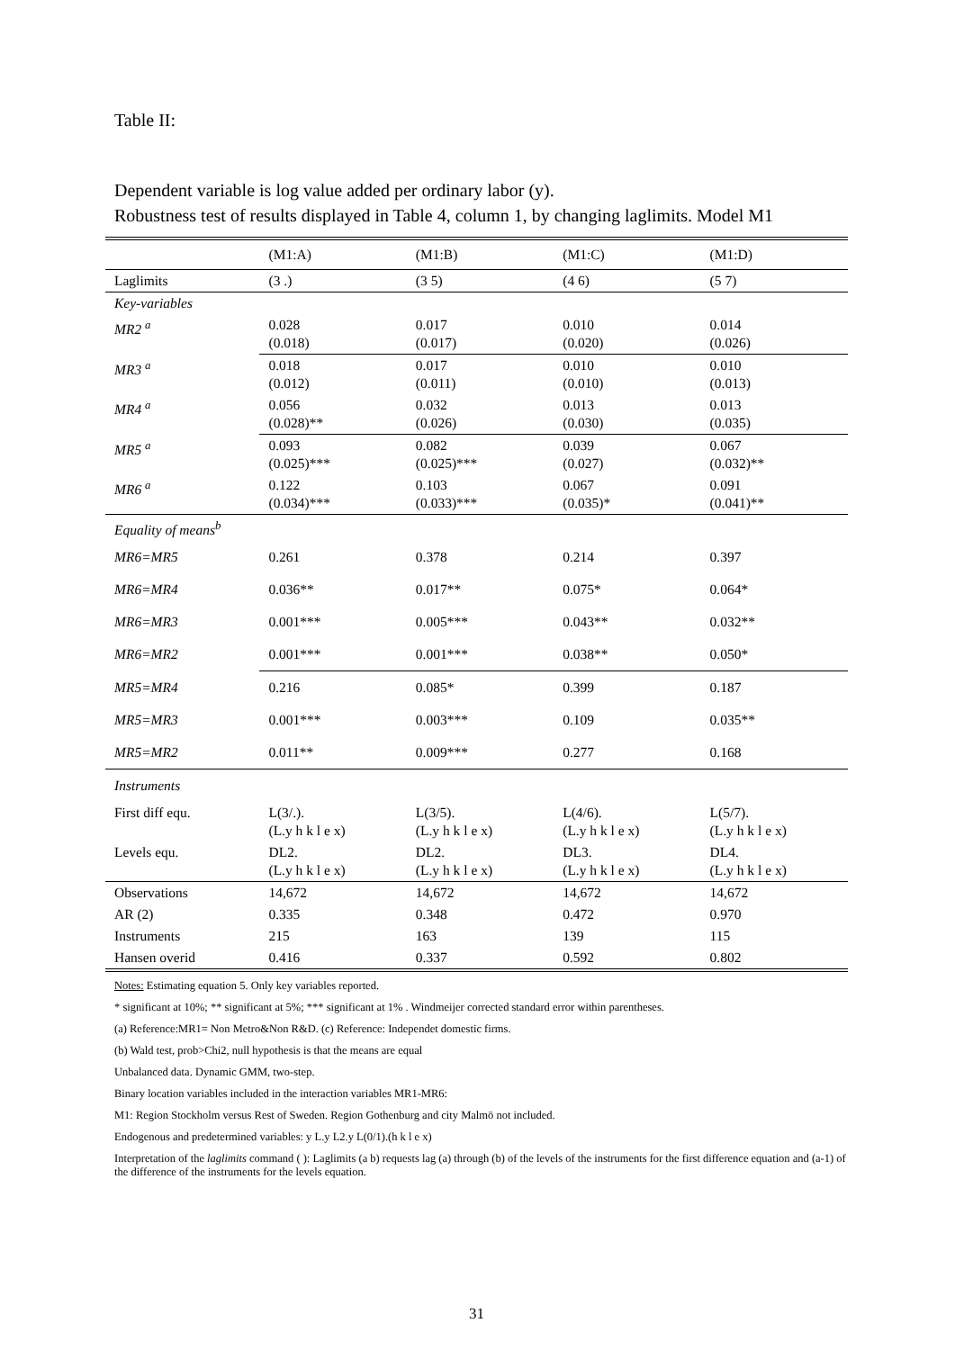Table II:
Dependent variable is log value added per ordinary labor (y).
Robustness test of results displayed in Table 4, column 1, by changing laglimits. Model M1
| | (M1:A) | (M1:B) | (M1:C) | (M1:D) |
| --- | --- | --- | --- | --- |
| Laglimits | (3 .) | (3 5) | (4 6) | (5 7) |
| Key-variables | | | | |
| MR2 <sup>a</sup> | 0.028 (0.018) | 0.017 (0.017) | 0.010 (0.020) | 0.014 (0.026) |
| MR3 <sup>a</sup> | 0.018 (0.012) | 0.017 (0.011) | 0.010 (0.010) | 0.010 (0.013) |
| MR4 <sup>a</sup> | 0.056 (0.028)** | 0.032 (0.026) | 0.013 (0.030) | 0.013 (0.035) |
| MR5 <sup>a</sup> | 0.093 (0.025)*** | 0.082 (0.025)*** | 0.039 (0.027) | 0.067 (0.032)** |
| MR6 <sup>a</sup> | 0.122 (0.034)*** | 0.103 (0.033)*** | 0.067 (0.035)* | 0.091 (0.041)** |
| Equality of means<sup>b</sup> | | | | |
| MR6=MR5 | 0.261 | 0.378 | 0.214 | 0.397 |
| MR6=MR4 | 0.036** | 0.017** | 0.075* | 0.064* |
| MR6=MR3 | 0.001*** | 0.005*** | 0.043** | 0.032** |
| MR6=MR2 | 0.001*** | 0.001*** | 0.038** | 0.050* |
| MR5=MR4 | 0.216 | 0.085* | 0.399 | 0.187 |
| MR5=MR3 | 0.001*** | 0.003*** | 0.109 | 0.035** |
| MR5=MR2 | 0.011** | 0.009*** | 0.277 | 0.168 |
| Instruments | | | | |
| First diff equ. | L(3/.). (L.y h k l e x) | L(3/5). (L.y h k l e x) | L(4/6). (L.y h k l e x) | L(5/7). (L.y h k l e x) |
| Levels equ. | DL2. (L.y h k l e x) | DL2. (L.y h k l e x) | DL3. (L.y h k l e x) | DL4. (L.y h k l e x) |
| Observations | 14,672 | 14,672 | 14,672 | 14,672 |
| AR (2) | 0.335 | 0.348 | 0.472 | 0.970 |
| Instruments | 215 | 163 | 139 | 115 |
| Hansen overid | 0.416 | 0.337 | 0.592 | 0.802 |
Notes: Estimating equation 5. Only key variables reported.
* significant at 10%; ** significant at 5%; *** significant at 1% . Windmeijer corrected standard error within parentheses.
(a) Reference:MR1= Non Metro&Non R&D. (c) Reference: Independet domestic firms.
(b) Wald test, prob>Chi2, null hypothesis is that the means are equal
Unbalanced data. Dynamic GMM, two-step.
Binary location variables included in the interaction variables MR1-MR6:
M1: Region Stockholm versus Rest of Sweden. Region Gothenburg and city Malmö not included.
Endogenous and predetermined variables: y L.y L2.y L(0/1).(h k l e x)
Interpretation of the laglimits command ( ): Laglimits (a b) requests lag (a) through (b) of the levels of the instruments for the first difference equation and (a-1) of the difference of the instruments for the levels equation.
31